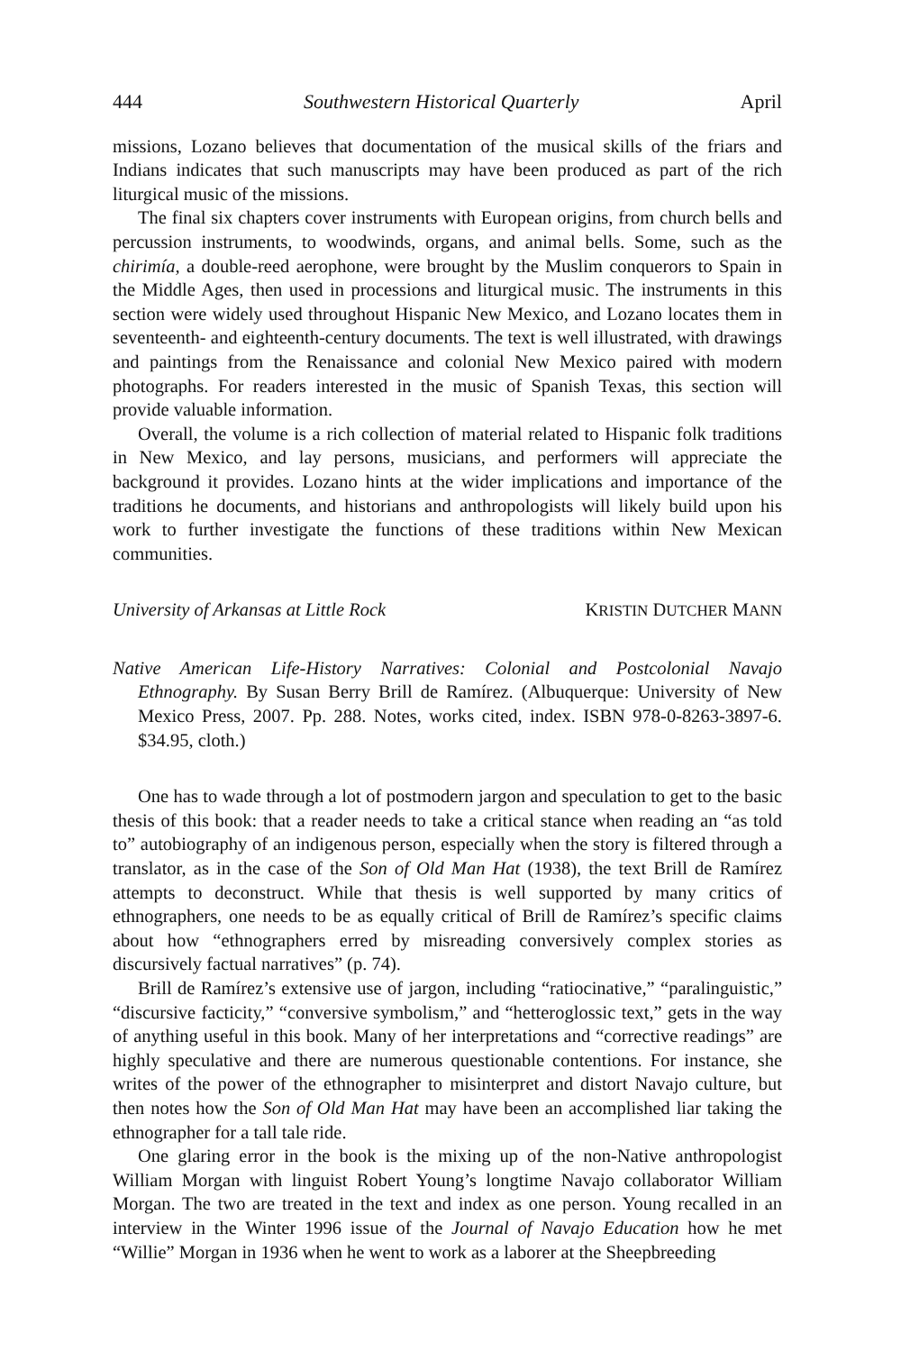444 Southwestern Historical Quarterly April
missions, Lozano believes that documentation of the musical skills of the friars and Indians indicates that such manuscripts may have been produced as part of the rich liturgical music of the missions.
The final six chapters cover instruments with European origins, from church bells and percussion instruments, to woodwinds, organs, and animal bells. Some, such as the chirimía, a double-reed aerophone, were brought by the Muslim conquerors to Spain in the Middle Ages, then used in processions and liturgical music. The instruments in this section were widely used throughout Hispanic New Mexico, and Lozano locates them in seventeenth- and eighteenth-century documents. The text is well illustrated, with drawings and paintings from the Renaissance and colonial New Mexico paired with modern photographs. For readers interested in the music of Spanish Texas, this section will provide valuable information.
Overall, the volume is a rich collection of material related to Hispanic folk traditions in New Mexico, and lay persons, musicians, and performers will appreciate the background it provides. Lozano hints at the wider implications and importance of the traditions he documents, and historians and anthropologists will likely build upon his work to further investigate the functions of these traditions within New Mexican communities.
University of Arkansas at Little Rock KRISTIN DUTCHER MANN
Native American Life-History Narratives: Colonial and Postcolonial Navajo Ethnography. By Susan Berry Brill de Ramírez. (Albuquerque: University of New Mexico Press, 2007. Pp. 288. Notes, works cited, index. ISBN 978-0-8263-3897-6. $34.95, cloth.)
One has to wade through a lot of postmodern jargon and speculation to get to the basic thesis of this book: that a reader needs to take a critical stance when reading an “as told to” autobiography of an indigenous person, especially when the story is filtered through a translator, as in the case of the Son of Old Man Hat (1938), the text Brill de Ramírez attempts to deconstruct. While that thesis is well supported by many critics of ethnographers, one needs to be as equally critical of Brill de Ramírez’s specific claims about how “ethnographers erred by misreading conversively complex stories as discursively factual narratives” (p. 74).
Brill de Ramírez’s extensive use of jargon, including “ratiocinative,” “paralinguistic,” “discursive facticity,” “conversive symbolism,” and “hetteroglossic text,” gets in the way of anything useful in this book. Many of her interpretations and “corrective readings” are highly speculative and there are numerous questionable contentions. For instance, she writes of the power of the ethnographer to misinterpret and distort Navajo culture, but then notes how the Son of Old Man Hat may have been an accomplished liar taking the ethnographer for a tall tale ride.
One glaring error in the book is the mixing up of the non-Native anthropologist William Morgan with linguist Robert Young’s longtime Navajo collaborator William Morgan. The two are treated in the text and index as one person. Young recalled in an interview in the Winter 1996 issue of the Journal of Navajo Education how he met “Willie” Morgan in 1936 when he went to work as a laborer at the Sheepbreeding